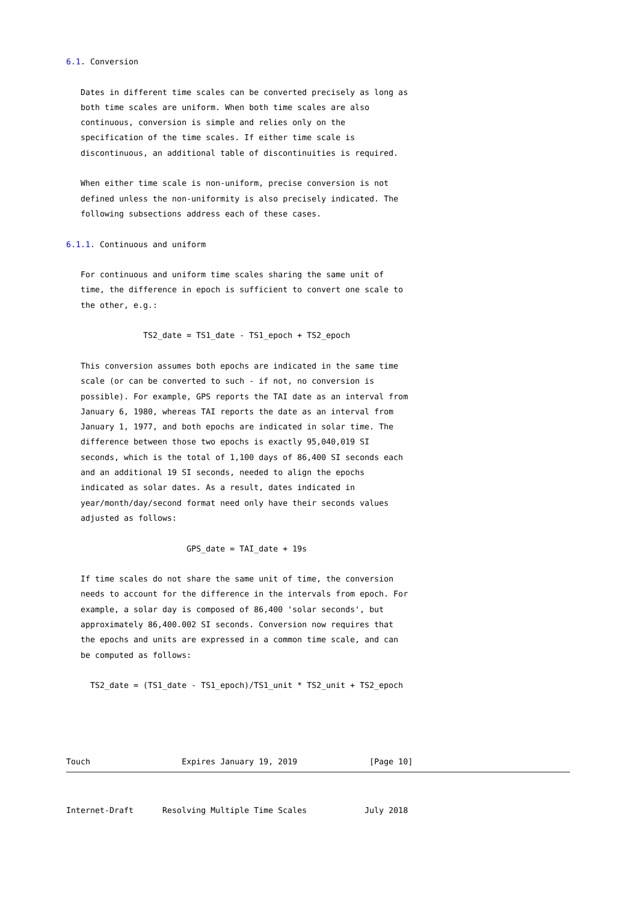6.1. Conversion

   Dates in different time scales can be converted precisely as long as
   both time scales are uniform. When both time scales are also
   continuous, conversion is simple and relies only on the
   specification of the time scales. If either time scale is
   discontinuous, an additional table of discontinuities is required.

   When either time scale is non-uniform, precise conversion is not
   defined unless the non-uniformity is also precisely indicated. The
   following subsections address each of these cases.

6.1.1. Continuous and uniform

   For continuous and uniform time scales sharing the same unit of
   time, the difference in epoch is sufficient to convert one scale to
   the other, e.g.:

                TS2_date = TS1_date - TS1_epoch + TS2_epoch

   This conversion assumes both epochs are indicated in the same time
   scale (or can be converted to such - if not, no conversion is
   possible). For example, GPS reports the TAI date as an interval from
   January 6, 1980, whereas TAI reports the date as an interval from
   January 1, 1977, and both epochs are indicated in solar time. The
   difference between those two epochs is exactly 95,040,019 SI
   seconds, which is the total of 1,100 days of 86,400 SI seconds each
   and an additional 19 SI seconds, needed to align the epochs
   indicated as solar dates. As a result, dates indicated in
   year/month/day/second format need only have their seconds values
   adjusted as follows:

                         GPS_date = TAI_date + 19s

   If time scales do not share the same unit of time, the conversion
   needs to account for the difference in the intervals from epoch. For
   example, a solar day is composed of 86,400 'solar seconds', but
   approximately 86,400.002 SI seconds. Conversion now requires that
   the epochs and units are expressed in a common time scale, and can
   be computed as follows:

     TS2_date = (TS1_date - TS1_epoch)/TS1_unit * TS2_unit + TS2_epoch




Touch                   Expires January 19, 2019               [Page 10]
Internet-Draft      Resolving Multiple Time Scales            July 2018